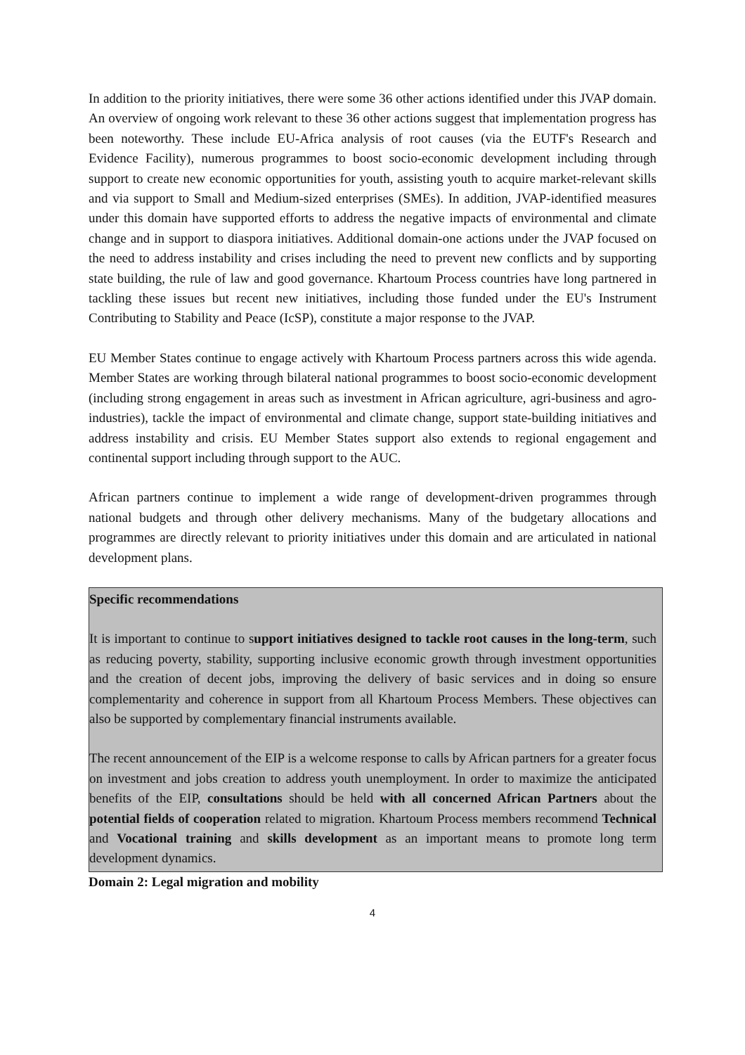In addition to the priority initiatives, there were some 36 other actions identified under this JVAP domain. An overview of ongoing work relevant to these 36 other actions suggest that implementation progress has been noteworthy. These include EU-Africa analysis of root causes (via the EUTF's Research and Evidence Facility), numerous programmes to boost socio-economic development including through support to create new economic opportunities for youth, assisting youth to acquire market-relevant skills and via support to Small and Medium-sized enterprises (SMEs). In addition, JVAP-identified measures under this domain have supported efforts to address the negative impacts of environmental and climate change and in support to diaspora initiatives. Additional domain-one actions under the JVAP focused on the need to address instability and crises including the need to prevent new conflicts and by supporting state building, the rule of law and good governance. Khartoum Process countries have long partnered in tackling these issues but recent new initiatives, including those funded under the EU's Instrument Contributing to Stability and Peace (IcSP), constitute a major response to the JVAP.
EU Member States continue to engage actively with Khartoum Process partners across this wide agenda. Member States are working through bilateral national programmes to boost socio-economic development (including strong engagement in areas such as investment in African agriculture, agri-business and agro-industries), tackle the impact of environmental and climate change, support state-building initiatives and address instability and crisis. EU Member States support also extends to regional engagement and continental support including through support to the AUC.
African partners continue to implement a wide range of development-driven programmes through national budgets and through other delivery mechanisms. Many of the budgetary allocations and programmes are directly relevant to priority initiatives under this domain and are articulated in national development plans.
Specific recommendations
It is important to continue to support initiatives designed to tackle root causes in the long-term, such as reducing poverty, stability, supporting inclusive economic growth through investment opportunities and the creation of decent jobs, improving the delivery of basic services and in doing so ensure complementarity and coherence in support from all Khartoum Process Members. These objectives can also be supported by complementary financial instruments available.
The recent announcement of the EIP is a welcome response to calls by African partners for a greater focus on investment and jobs creation to address youth unemployment. In order to maximize the anticipated benefits of the EIP, consultations should be held with all concerned African Partners about the potential fields of cooperation related to migration. Khartoum Process members recommend Technical and Vocational training and skills development as an important means to promote long term development dynamics.
Domain 2: Legal migration and mobility
4